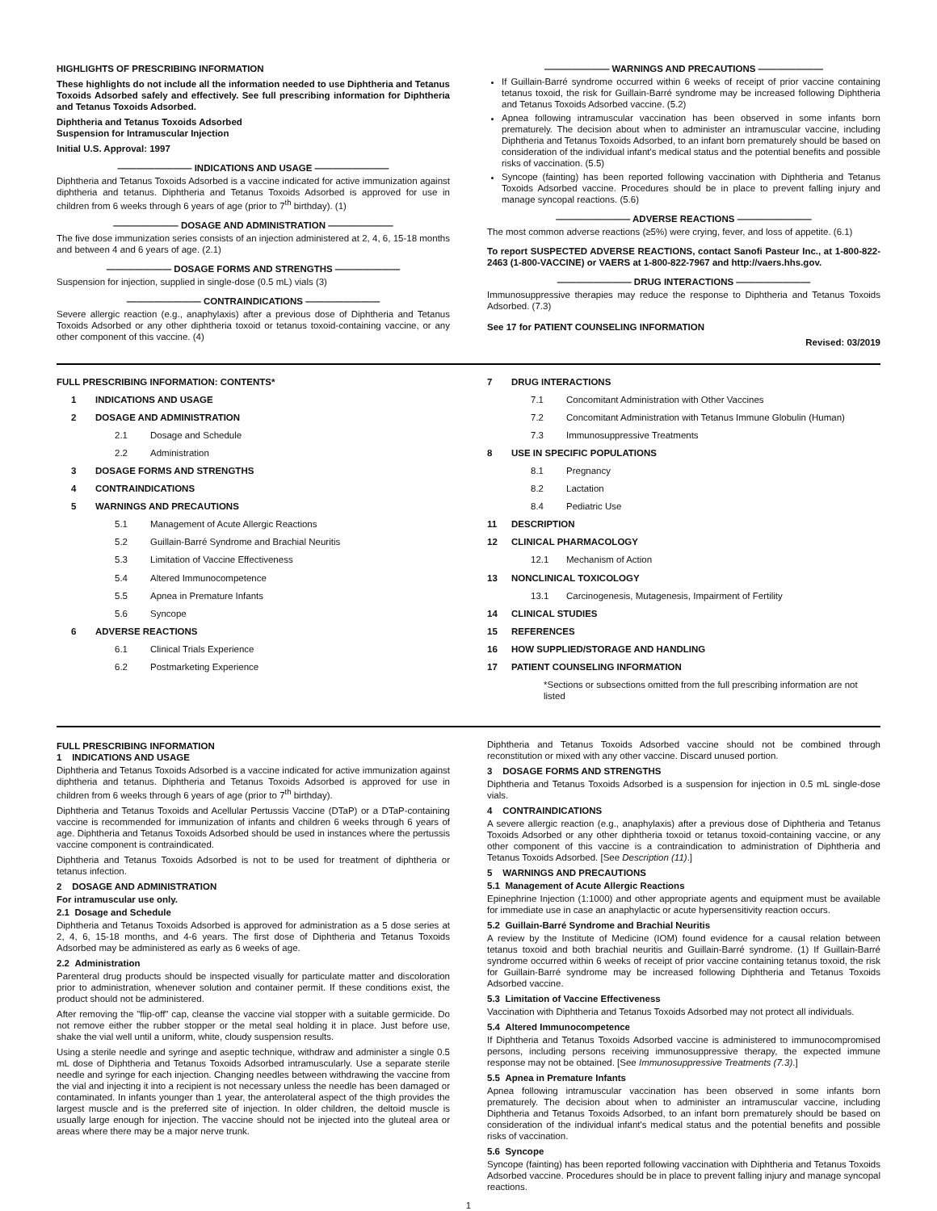HIGHLIGHTS OF PRESCRIBING INFORMATION
These highlights do not include all the information needed to use Diphtheria and Tetanus Toxoids Adsorbed safely and effectively. See full prescribing information for Diphtheria and Tetanus Toxoids Adsorbed.
Diphtheria and Tetanus Toxoids Adsorbed
Suspension for Intramuscular Injection
Initial U.S. Approval: 1997
———————— INDICATIONS AND USAGE ————————
Diphtheria and Tetanus Toxoids Adsorbed is a vaccine indicated for active immunization against diphtheria and tetanus. Diphtheria and Tetanus Toxoids Adsorbed is approved for use in children from 6 weeks through 6 years of age (prior to 7<sup>th</sup> birthday). (1)
——————— DOSAGE AND ADMINISTRATION ———————
The five dose immunization series consists of an injection administered at 2, 4, 6, 15-18 months and between 4 and 6 years of age. (2.1)
——————— DOSAGE FORMS AND STRENGTHS ———————
Suspension for injection, supplied in single-dose (0.5 mL) vials (3)
———————— CONTRAINDICATIONS ————————
Severe allergic reaction (e.g., anaphylaxis) after a previous dose of Diphtheria and Tetanus Toxoids Adsorbed or any other diphtheria toxoid or tetanus toxoid-containing vaccine, or any other component of this vaccine. (4)
——————— WARNINGS AND PRECAUTIONS ———————
If Guillain-Barré syndrome occurred within 6 weeks of receipt of prior vaccine containing tetanus toxoid, the risk for Guillain-Barré syndrome may be increased following Diphtheria and Tetanus Toxoids Adsorbed vaccine. (5.2)
Apnea following intramuscular vaccination has been observed in some infants born prematurely. The decision about when to administer an intramuscular vaccine, including Diphtheria and Tetanus Toxoids Adsorbed, to an infant born prematurely should be based on consideration of the individual infant's medical status and the potential benefits and possible risks of vaccination. (5.5)
Syncope (fainting) has been reported following vaccination with Diphtheria and Tetanus Toxoids Adsorbed vaccine. Procedures should be in place to prevent falling injury and manage syncopal reactions. (5.6)
———————— ADVERSE REACTIONS ————————
The most common adverse reactions (≥5%) were crying, fever, and loss of appetite. (6.1)
To report SUSPECTED ADVERSE REACTIONS, contact Sanofi Pasteur Inc., at 1-800-822-2463 (1-800-VACCINE) or VAERS at 1-800-822-7967 and http://vaers.hhs.gov.
———————— DRUG INTERACTIONS ————————
Immunosuppressive therapies may reduce the response to Diphtheria and Tetanus Toxoids Adsorbed. (7.3)
See 17 for PATIENT COUNSELING INFORMATION
Revised: 03/2019
FULL PRESCRIBING INFORMATION: CONTENTS*
1 INDICATIONS AND USAGE
2 DOSAGE AND ADMINISTRATION
2.1 Dosage and Schedule
2.2 Administration
3 DOSAGE FORMS AND STRENGTHS
4 CONTRAINDICATIONS
5 WARNINGS AND PRECAUTIONS
5.1 Management of Acute Allergic Reactions
5.2 Guillain-Barré Syndrome and Brachial Neuritis
5.3 Limitation of Vaccine Effectiveness
5.4 Altered Immunocompetence
5.5 Apnea in Premature Infants
5.6 Syncope
6 ADVERSE REACTIONS
6.1 Clinical Trials Experience
6.2 Postmarketing Experience
7 DRUG INTERACTIONS
7.1 Concomitant Administration with Other Vaccines
7.2 Concomitant Administration with Tetanus Immune Globulin (Human)
7.3 Immunosuppressive Treatments
8 USE IN SPECIFIC POPULATIONS
8.1 Pregnancy
8.2 Lactation
8.4 Pediatric Use
11 DESCRIPTION
12 CLINICAL PHARMACOLOGY
12.1 Mechanism of Action
13 NONCLINICAL TOXICOLOGY
13.1 Carcinogenesis, Mutagenesis, Impairment of Fertility
14 CLINICAL STUDIES
15 REFERENCES
16 HOW SUPPLIED/STORAGE AND HANDLING
17 PATIENT COUNSELING INFORMATION
*Sections or subsections omitted from the full prescribing information are not listed
FULL PRESCRIBING INFORMATION
1 INDICATIONS AND USAGE
Diphtheria and Tetanus Toxoids Adsorbed is a vaccine indicated for active immunization against diphtheria and tetanus. Diphtheria and Tetanus Toxoids Adsorbed is approved for use in children from 6 weeks through 6 years of age (prior to 7<sup>th</sup> birthday).
Diphtheria and Tetanus Toxoids and Acellular Pertussis Vaccine (DTaP) or a DTaP-containing vaccine is recommended for immunization of infants and children 6 weeks through 6 years of age. Diphtheria and Tetanus Toxoids Adsorbed should be used in instances where the pertussis vaccine component is contraindicated.
Diphtheria and Tetanus Toxoids Adsorbed is not to be used for treatment of diphtheria or tetanus infection.
2 DOSAGE AND ADMINISTRATION
For intramuscular use only.
2.1 Dosage and Schedule
Diphtheria and Tetanus Toxoids Adsorbed is approved for administration as a 5 dose series at 2, 4, 6, 15-18 months, and 4-6 years. The first dose of Diphtheria and Tetanus Toxoids Adsorbed may be administered as early as 6 weeks of age.
2.2 Administration
Parenteral drug products should be inspected visually for particulate matter and discoloration prior to administration, whenever solution and container permit. If these conditions exist, the product should not be administered.
After removing the "flip-off" cap, cleanse the vaccine vial stopper with a suitable germicide. Do not remove either the rubber stopper or the metal seal holding it in place. Just before use, shake the vial well until a uniform, white, cloudy suspension results.
Using a sterile needle and syringe and aseptic technique, withdraw and administer a single 0.5 mL dose of Diphtheria and Tetanus Toxoids Adsorbed intramuscularly. Use a separate sterile needle and syringe for each injection. Changing needles between withdrawing the vaccine from the vial and injecting it into a recipient is not necessary unless the needle has been damaged or contaminated. In infants younger than 1 year, the anterolateral aspect of the thigh provides the largest muscle and is the preferred site of injection. In older children, the deltoid muscle is usually large enough for injection. The vaccine should not be injected into the gluteal area or areas where there may be a major nerve trunk.
Diphtheria and Tetanus Toxoids Adsorbed vaccine should not be combined through reconstitution or mixed with any other vaccine. Discard unused portion.
3 DOSAGE FORMS AND STRENGTHS
Diphtheria and Tetanus Toxoids Adsorbed is a suspension for injection in 0.5 mL single-dose vials.
4 CONTRAINDICATIONS
A severe allergic reaction (e.g., anaphylaxis) after a previous dose of Diphtheria and Tetanus Toxoids Adsorbed or any other diphtheria toxoid or tetanus toxoid-containing vaccine, or any other component of this vaccine is a contraindication to administration of Diphtheria and Tetanus Toxoids Adsorbed. [See Description (11).]
5 WARNINGS AND PRECAUTIONS
5.1 Management of Acute Allergic Reactions
Epinephrine Injection (1:1000) and other appropriate agents and equipment must be available for immediate use in case an anaphylactic or acute hypersensitivity reaction occurs.
5.2 Guillain-Barré Syndrome and Brachial Neuritis
A review by the Institute of Medicine (IOM) found evidence for a causal relation between tetanus toxoid and both brachial neuritis and Guillain-Barré syndrome. (1) If Guillain-Barré syndrome occurred within 6 weeks of receipt of prior vaccine containing tetanus toxoid, the risk for Guillain-Barré syndrome may be increased following Diphtheria and Tetanus Toxoids Adsorbed vaccine.
5.3 Limitation of Vaccine Effectiveness
Vaccination with Diphtheria and Tetanus Toxoids Adsorbed may not protect all individuals.
5.4 Altered Immunocompetence
If Diphtheria and Tetanus Toxoids Adsorbed vaccine is administered to immunocompromised persons, including persons receiving immunosuppressive therapy, the expected immune response may not be obtained. [See Immunosuppressive Treatments (7.3).]
5.5 Apnea in Premature Infants
Apnea following intramuscular vaccination has been observed in some infants born prematurely. The decision about when to administer an intramuscular vaccine, including Diphtheria and Tetanus Toxoids Adsorbed, to an infant born prematurely should be based on consideration of the individual infant's medical status and the potential benefits and possible risks of vaccination.
5.6 Syncope
Syncope (fainting) has been reported following vaccination with Diphtheria and Tetanus Toxoids Adsorbed vaccine. Procedures should be in place to prevent falling injury and manage syncopal reactions.
1